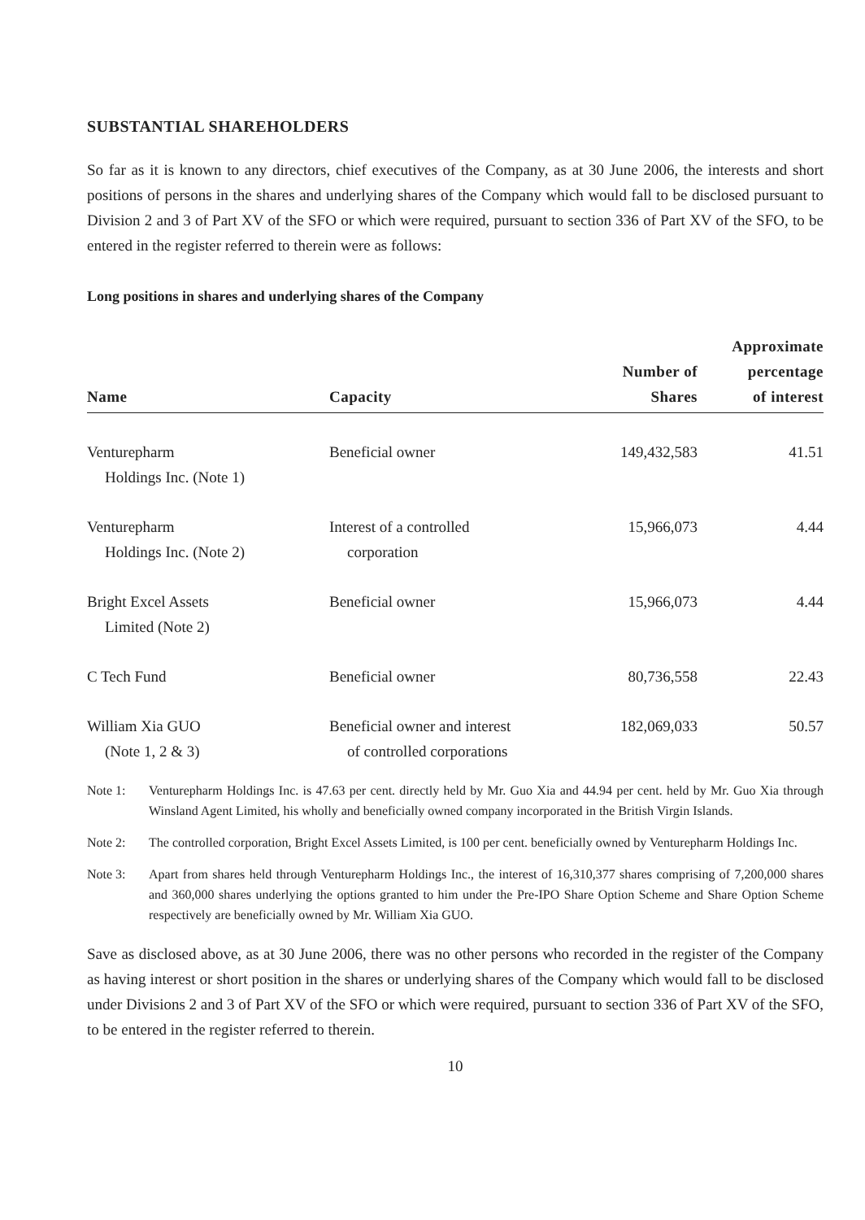SUBSTANTIAL SHAREHOLDERS
So far as it is known to any directors, chief executives of the Company, as at 30 June 2006, the interests and short positions of persons in the shares and underlying shares of the Company which would fall to be disclosed pursuant to Division 2 and 3 of Part XV of the SFO or which were required, pursuant to section 336 of Part XV of the SFO, to be entered in the register referred to therein were as follows:
Long positions in shares and underlying shares of the Company
| Name | Capacity | Number of Shares | Approximate percentage of interest |
| --- | --- | --- | --- |
| Venturepharm Holdings Inc. (Note 1) | Beneficial owner | 149,432,583 | 41.51 |
| Venturepharm Holdings Inc. (Note 2) | Interest of a controlled corporation | 15,966,073 | 4.44 |
| Bright Excel Assets Limited (Note 2) | Beneficial owner | 15,966,073 | 4.44 |
| C Tech Fund | Beneficial owner | 80,736,558 | 22.43 |
| William Xia GUO (Note 1, 2 & 3) | Beneficial owner and interest of controlled corporations | 182,069,033 | 50.57 |
Note 1: Venturepharm Holdings Inc. is 47.63 per cent. directly held by Mr. Guo Xia and 44.94 per cent. held by Mr. Guo Xia through Winsland Agent Limited, his wholly and beneficially owned company incorporated in the British Virgin Islands.
Note 2: The controlled corporation, Bright Excel Assets Limited, is 100 per cent. beneficially owned by Venturepharm Holdings Inc.
Note 3: Apart from shares held through Venturepharm Holdings Inc., the interest of 16,310,377 shares comprising of 7,200,000 shares and 360,000 shares underlying the options granted to him under the Pre-IPO Share Option Scheme and Share Option Scheme respectively are beneficially owned by Mr. William Xia GUO.
Save as disclosed above, as at 30 June 2006, there was no other persons who recorded in the register of the Company as having interest or short position in the shares or underlying shares of the Company which would fall to be disclosed under Divisions 2 and 3 of Part XV of the SFO or which were required, pursuant to section 336 of Part XV of the SFO, to be entered in the register referred to therein.
10